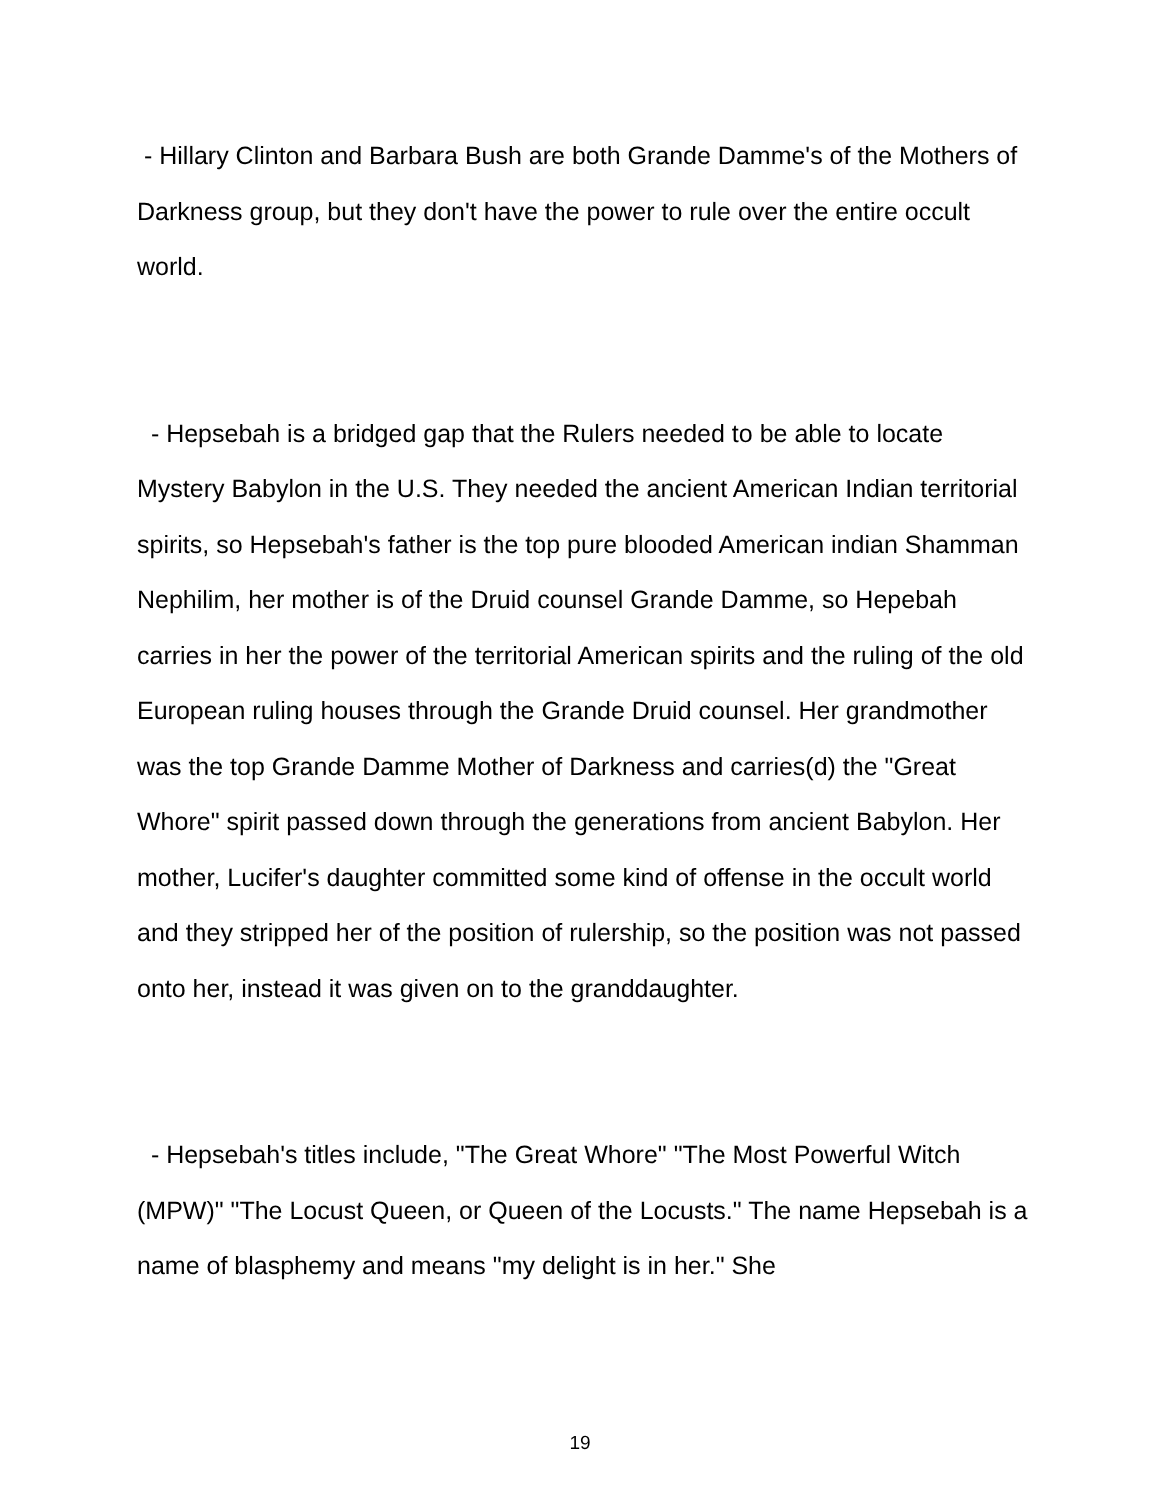- Hillary Clinton and Barbara Bush are both Grande Damme's of the Mothers of Darkness group, but they don't have the power to rule over the entire occult world.
- Hepsebah is a bridged gap that the Rulers needed to be able to locate Mystery Babylon in the U.S. They needed the ancient American Indian territorial spirits, so Hepsebah's father is the top pure blooded American indian Shamman Nephilim, her mother is of the Druid counsel Grande Damme, so Hepebah carries in her the power of the territorial American spirits and the ruling of the old European ruling houses through the Grande Druid counsel. Her grandmother was the top Grande Damme Mother of Darkness and carries(d) the "Great Whore" spirit passed down through the generations from ancient Babylon. Her mother, Lucifer's daughter committed some kind of offense in the occult world and they stripped her of the position of rulership, so the position was not passed onto her, instead it was given on to the granddaughter.
- Hepsebah's titles include, "The Great Whore" "The Most Powerful Witch (MPW)" "The Locust Queen, or Queen of the Locusts." The name Hepsebah is a name of blasphemy and means "my delight is in her." She
19